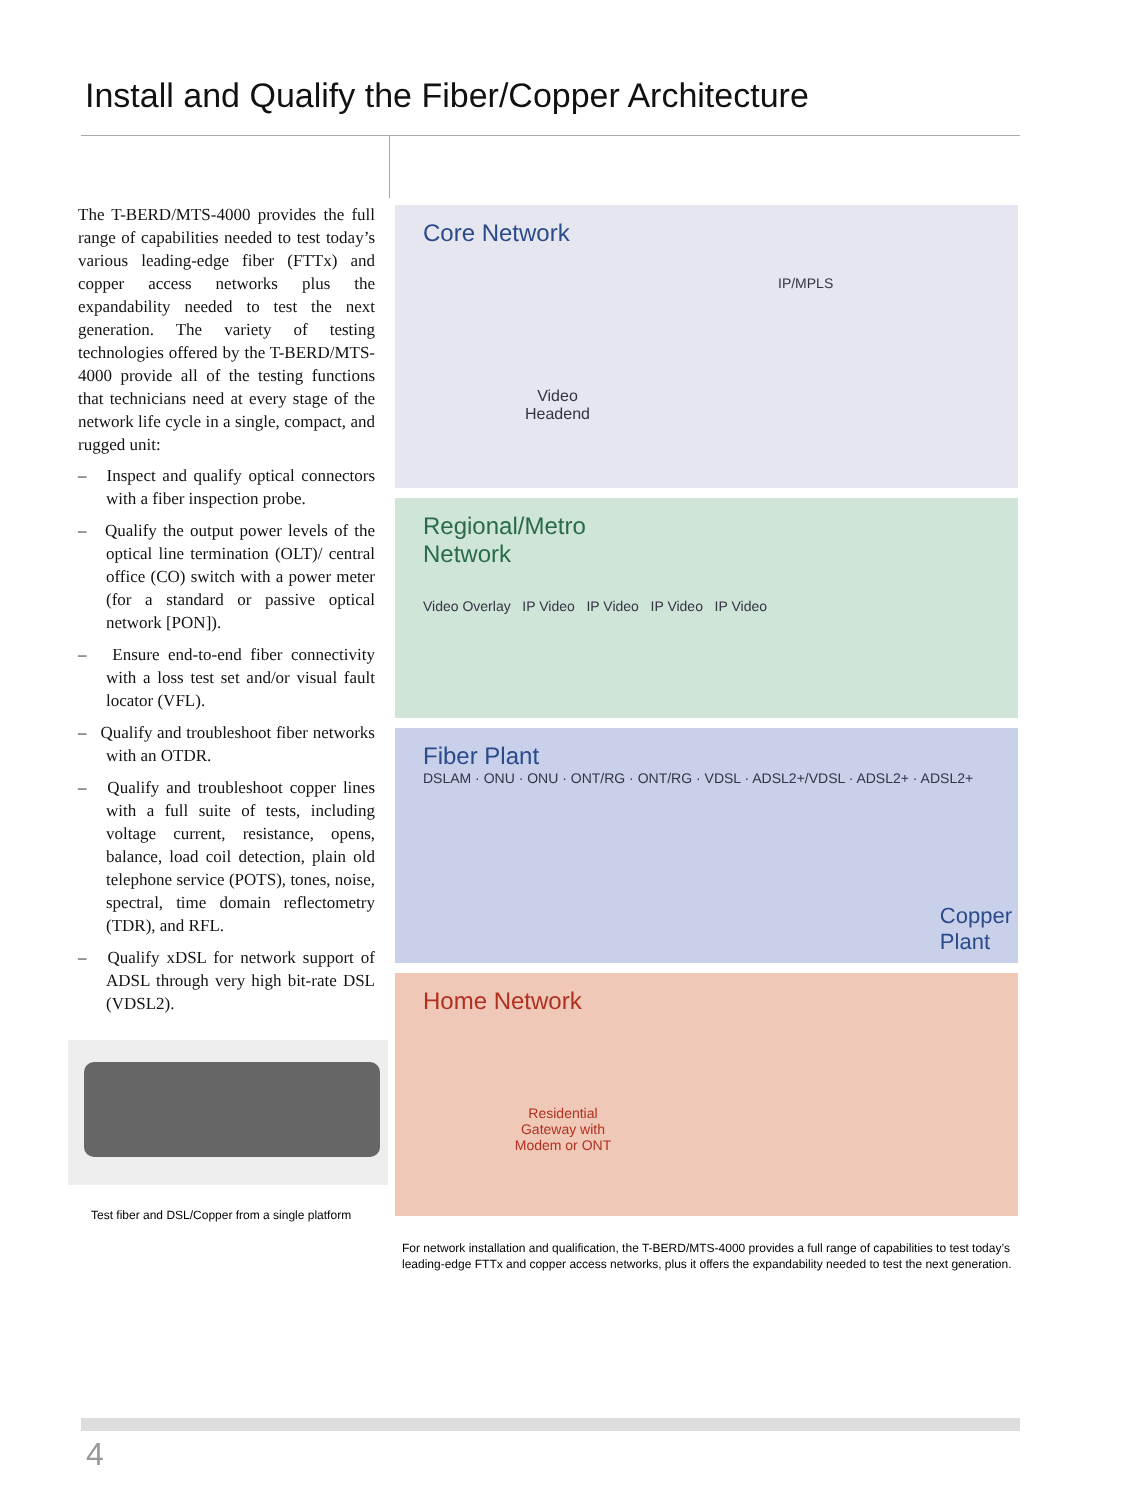Install and Qualify the Fiber/Copper Architecture
The T-BERD/MTS-4000 provides the full range of capabilities needed to test today’s various leading-edge fiber (FTTx) and copper access networks plus the expandability needed to test the next generation. The variety of testing technologies offered by the T-BERD/MTS-4000 provide all of the testing functions that technicians need at every stage of the network life cycle in a single, compact, and rugged unit:
– Inspect and qualify optical connectors with a fiber inspection probe.
– Qualify the output power levels of the optical line termination (OLT)/ central office (CO) switch with a power meter (for a standard or passive optical network [PON]).
– Ensure end-to-end fiber connectivity with a loss test set and/or visual fault locator (VFL).
– Qualify and troubleshoot fiber networks with an OTDR.
– Qualify and troubleshoot copper lines with a full suite of tests, including voltage current, resistance, opens, balance, load coil detection, plain old telephone service (POTS), tones, noise, spectral, time domain reflectometry (TDR), and RFL.
– Qualify xDSL for network support of ADSL through very high bit-rate DSL (VDSL2).
Test fiber and DSL/Copper from a single platform
Core Network
IP/MPLS
Video
Headend
Regional/Metro
Network
Video Overlay IP Video IP Video IP Video IP Video
Fiber Plant
DSLAM · ONU · ONU · ONT/RG · ONT/RG · VDSL · ADSL2+/VDSL · ADSL2+ · ADSL2+
Copper
Plant
Home Network
Residential Gateway with Modem or ONT
For network installation and qualification, the T-BERD/MTS-4000 provides a full range of capabilities to test today’s leading-edge FTTx and copper access networks, plus it offers the expandability needed to test the next generation.
4